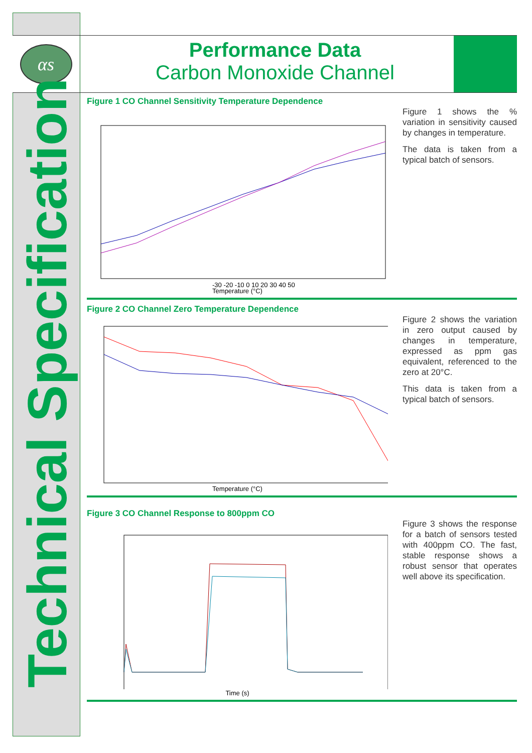αs
Technical Specification
Performance Data
Carbon Monoxide Channel
Figure 1 CO Channel Sensitivity Temperature Dependence
-30 -20 -10 0 10 20 30 40 50
Temperature (°C)
Figure 1 shows the % variation in sensitivity caused by changes in temperature.
The data is taken from a typical batch of sensors.
Figure 2 CO Channel Zero Temperature Dependence
Temperature (°C)
Figure 2 shows the variation in zero output caused by changes in temperature, expressed as ppm gas equivalent, referenced to the zero at 20°C.
This data is taken from a typical batch of sensors.
Figure 3 CO Channel Response to 800ppm CO
Time (s)
Figure 3 shows the response for a batch of sensors tested with 400ppm CO. The fast, stable response shows a robust sensor that operates well above its specification.